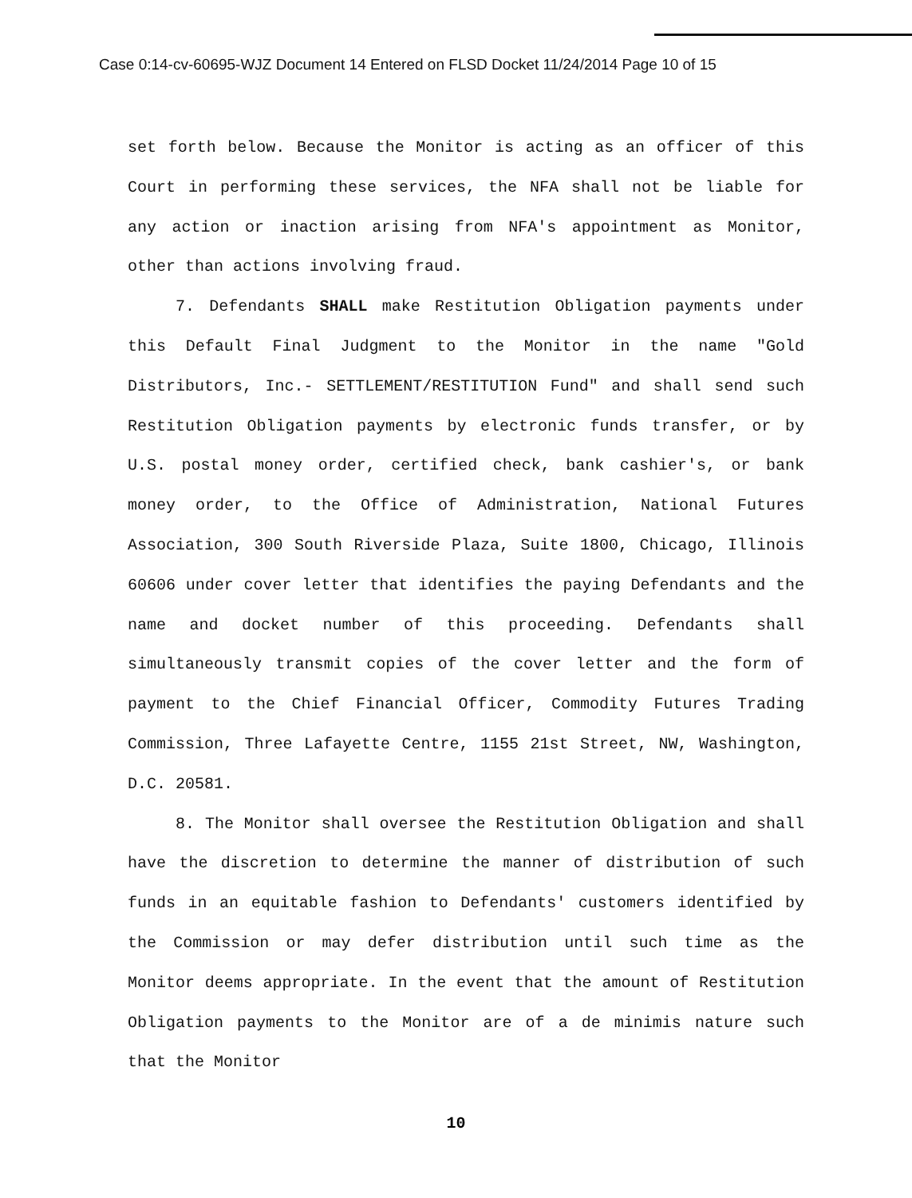Case 0:14-cv-60695-WJZ Document 14 Entered on FLSD Docket 11/24/2014 Page 10 of 15
set forth below. Because the Monitor is acting as an officer of this Court in performing these services, the NFA shall not be liable for any action or inaction arising from NFA's appointment as Monitor, other than actions involving fraud.
7. Defendants SHALL make Restitution Obligation payments under this Default Final Judgment to the Monitor in the name "Gold Distributors, Inc.- SETTLEMENT/RESTITUTION Fund" and shall send such Restitution Obligation payments by electronic funds transfer, or by U.S. postal money order, certified check, bank cashier's, or bank money order, to the Office of Administration, National Futures Association, 300 South Riverside Plaza, Suite 1800, Chicago, Illinois 60606 under cover letter that identifies the paying Defendants and the name and docket number of this proceeding. Defendants shall simultaneously transmit copies of the cover letter and the form of payment to the Chief Financial Officer, Commodity Futures Trading Commission, Three Lafayette Centre, 1155 21st Street, NW, Washington, D.C. 20581.
8. The Monitor shall oversee the Restitution Obligation and shall have the discretion to determine the manner of distribution of such funds in an equitable fashion to Defendants' customers identified by the Commission or may defer distribution until such time as the Monitor deems appropriate. In the event that the amount of Restitution Obligation payments to the Monitor are of a de minimis nature such that the Monitor
10